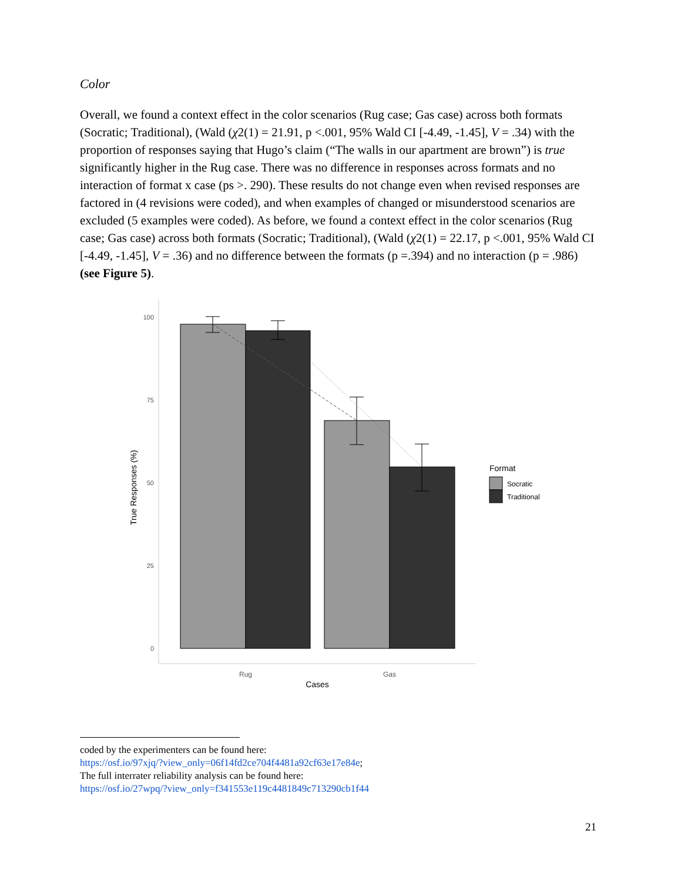Color
Overall, we found a context effect in the color scenarios (Rug case; Gas case) across both formats (Socratic; Traditional), (Wald (χ2(1) = 21.91, p <.001, 95% Wald CI [-4.49, -1.45], V = .34) with the proportion of responses saying that Hugo’s claim (“The walls in our apartment are brown”) is true significantly higher in the Rug case. There was no difference in responses across formats and no interaction of format x case (ps >. 290). These results do not change even when revised responses are factored in (4 revisions were coded), and when examples of changed or misunderstood scenarios are excluded (5 examples were coded). As before, we found a context effect in the color scenarios (Rug case; Gas case) across both formats (Socratic; Traditional), (Wald (χ2(1) = 22.17, p <.001, 95% Wald CI [-4.49, -1.45], V = .36) and no difference between the formats (p =.394) and no interaction (p = .986) (see Figure 5).
100
75
50
25
0
Rug
Gas
Cases
True Responses (%)
Format
Socratic
Traditional
coded by the experimenters can be found here:
https://osf.io/97xjq/?view_only=06f14fd2ce704f4481a92cf63e17e84e;
The full interrater reliability analysis can be found here:
https://osf.io/27wpq/?view_only=f341553e119c4481849c713290cb1f44
21